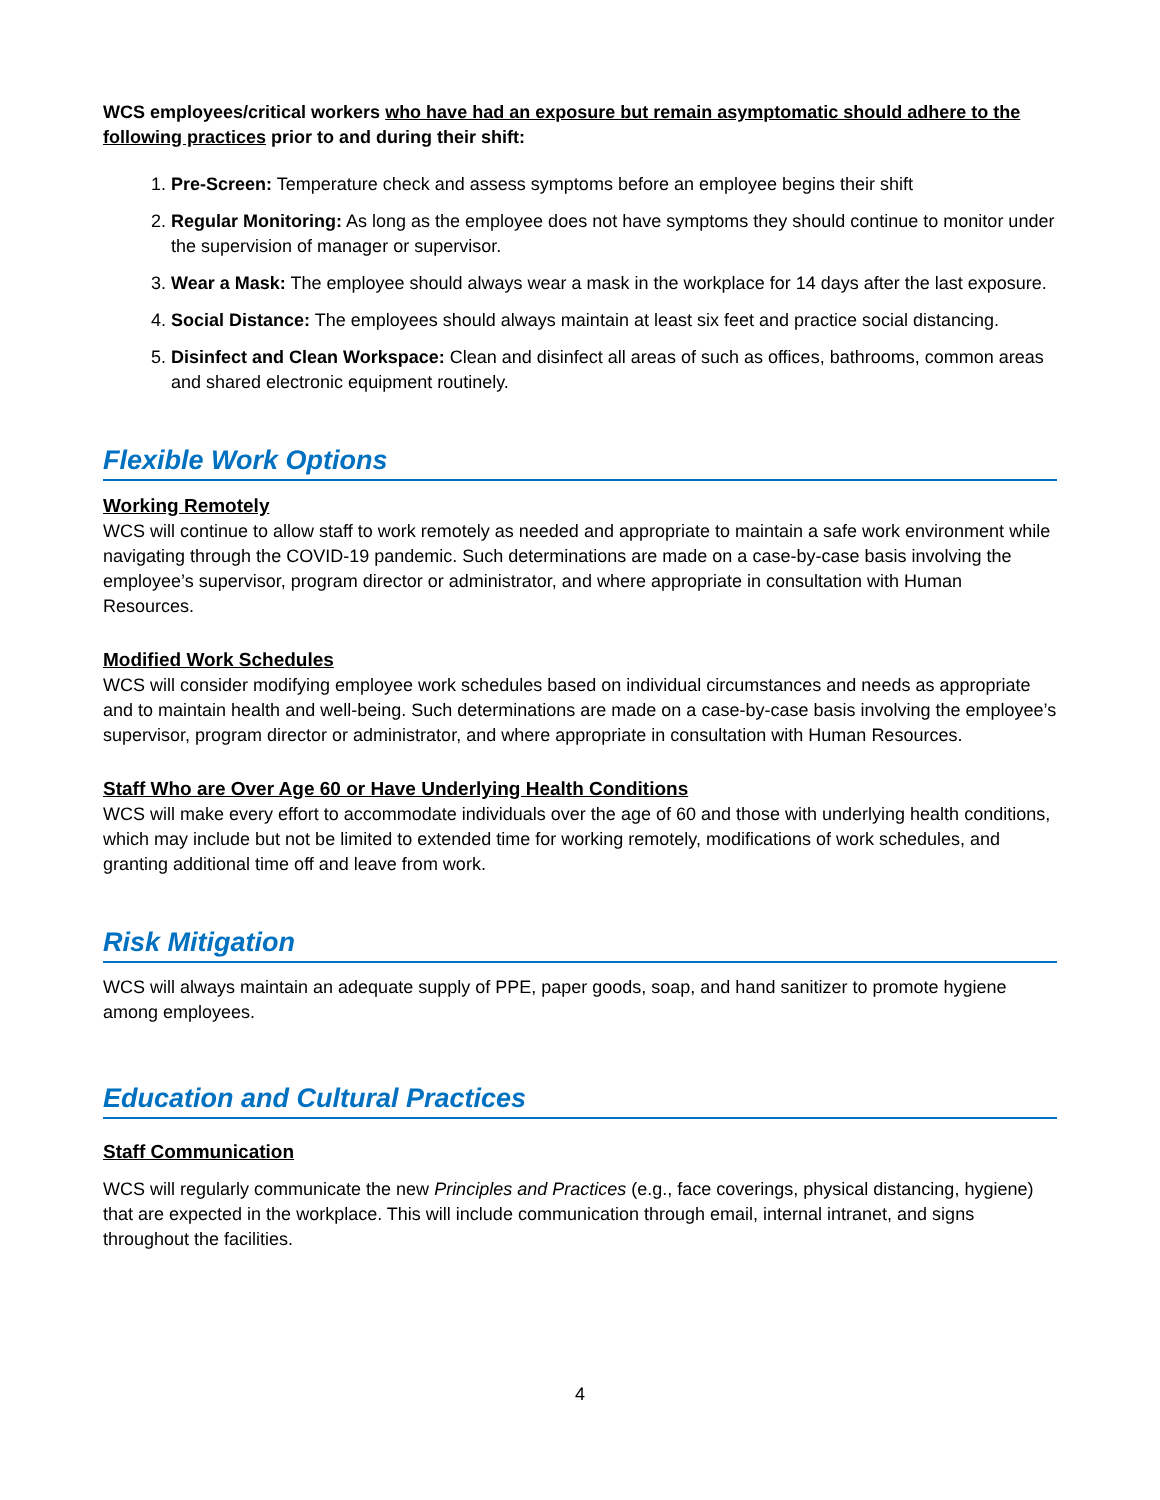WCS employees/critical workers who have had an exposure but remain asymptomatic should adhere to the following practices prior to and during their shift:
1. Pre-Screen: Temperature check and assess symptoms before an employee begins their shift
2. Regular Monitoring: As long as the employee does not have symptoms they should continue to monitor under the supervision of manager or supervisor.
3. Wear a Mask: The employee should always wear a mask in the workplace for 14 days after the last exposure.
4. Social Distance: The employees should always maintain at least six feet and practice social distancing.
5. Disinfect and Clean Workspace: Clean and disinfect all areas of such as offices, bathrooms, common areas and shared electronic equipment routinely.
Flexible Work Options
Working Remotely
WCS will continue to allow staff to work remotely as needed and appropriate to maintain a safe work environment while navigating through the COVID-19 pandemic. Such determinations are made on a case-by-case basis involving the employee’s supervisor, program director or administrator, and where appropriate in consultation with Human Resources.
Modified Work Schedules
WCS will consider modifying employee work schedules based on individual circumstances and needs as appropriate and to maintain health and well-being. Such determinations are made on a case-by-case basis involving the employee’s supervisor, program director or administrator, and where appropriate in consultation with Human Resources.
Staff Who are Over Age 60 or Have Underlying Health Conditions
WCS will make every effort to accommodate individuals over the age of 60 and those with underlying health conditions, which may include but not be limited to extended time for working remotely, modifications of work schedules, and granting additional time off and leave from work.
Risk Mitigation
WCS will always maintain an adequate supply of PPE, paper goods, soap, and hand sanitizer to promote hygiene among employees.
Education and Cultural Practices
Staff Communication
WCS will regularly communicate the new Principles and Practices (e.g., face coverings, physical distancing, hygiene) that are expected in the workplace. This will include communication through email, internal intranet, and signs throughout the facilities.
4